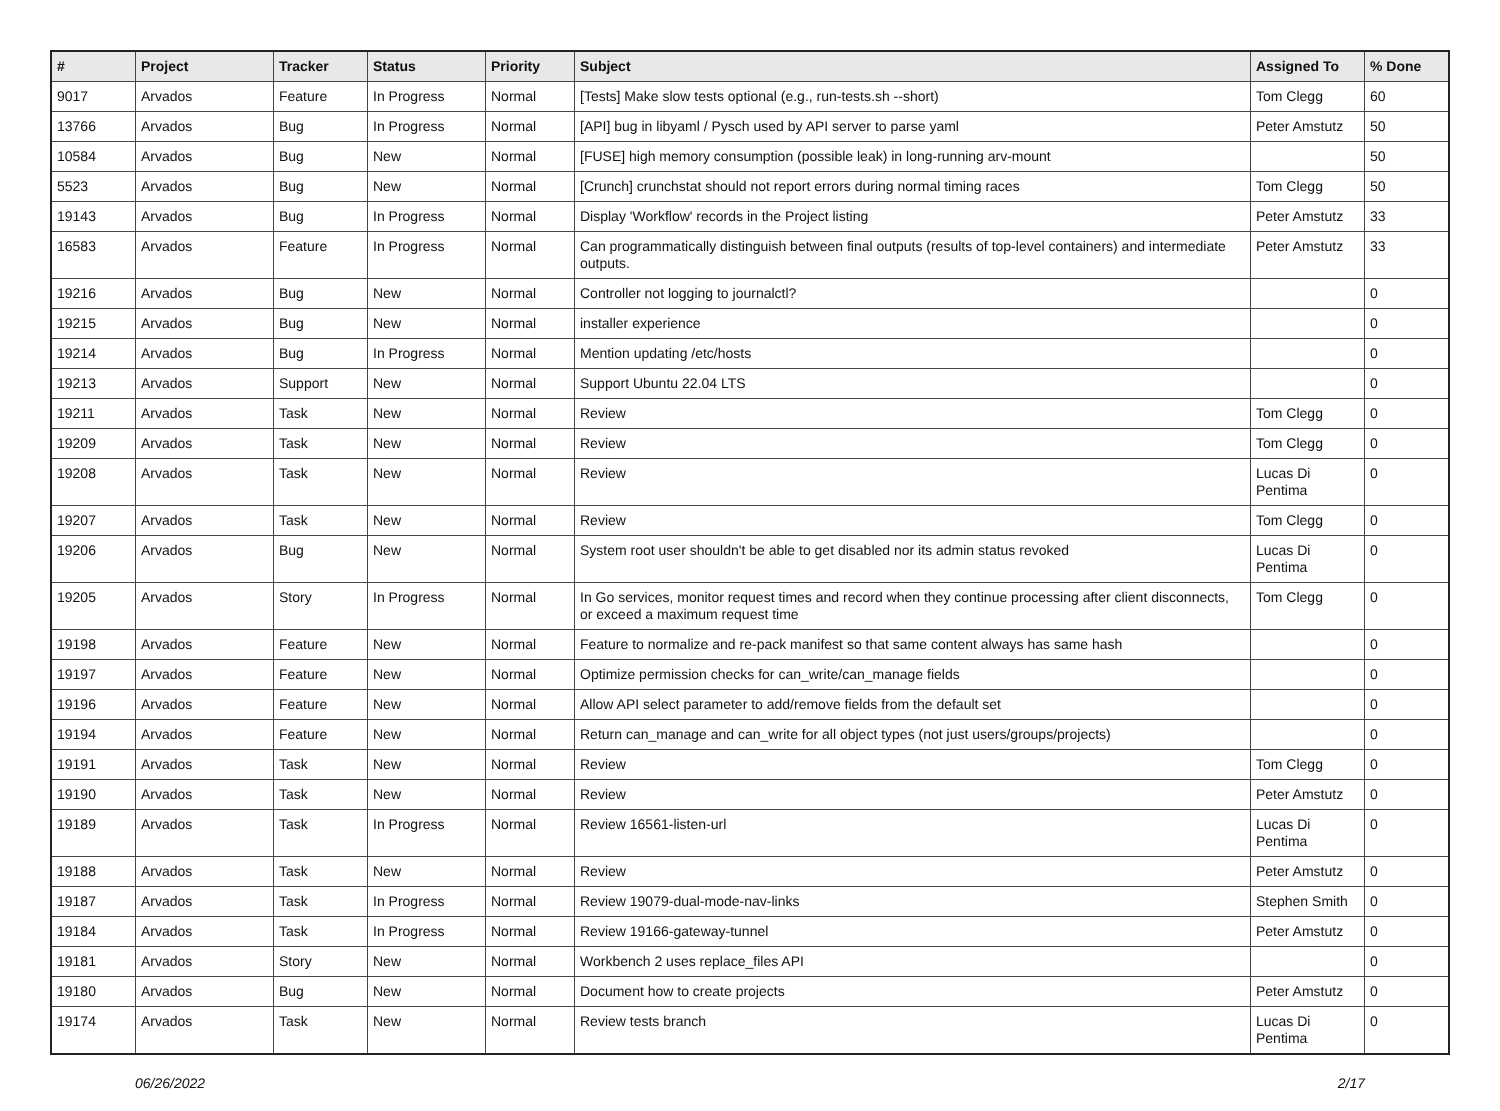| # | Project | Tracker | Status | Priority | Subject | Assigned To | % Done |
| --- | --- | --- | --- | --- | --- | --- | --- |
| 9017 | Arvados | Feature | In Progress | Normal | [Tests] Make slow tests optional (e.g., run-tests.sh --short) | Tom Clegg | 60 |
| 13766 | Arvados | Bug | In Progress | Normal | [API] bug in libyaml / Pysch used by API server to parse yaml | Peter Amstutz | 50 |
| 10584 | Arvados | Bug | New | Normal | [FUSE] high memory consumption (possible leak) in long-running arv-mount | | 50 |
| 5523 | Arvados | Bug | New | Normal | [Crunch] crunchstat should not report errors during normal timing races | Tom Clegg | 50 |
| 19143 | Arvados | Bug | In Progress | Normal | Display 'Workflow' records in the Project listing | Peter Amstutz | 33 |
| 16583 | Arvados | Feature | In Progress | Normal | Can programmatically distinguish between final outputs (results of top-level containers) and intermediate outputs. | Peter Amstutz | 33 |
| 19216 | Arvados | Bug | New | Normal | Controller not logging to journalctl? | | 0 |
| 19215 | Arvados | Bug | New | Normal | installer experience | | 0 |
| 19214 | Arvados | Bug | In Progress | Normal | Mention updating /etc/hosts | | 0 |
| 19213 | Arvados | Support | New | Normal | Support Ubuntu 22.04 LTS | | 0 |
| 19211 | Arvados | Task | New | Normal | Review | Tom Clegg | 0 |
| 19209 | Arvados | Task | New | Normal | Review | Tom Clegg | 0 |
| 19208 | Arvados | Task | New | Normal | Review | Lucas Di Pentima | 0 |
| 19207 | Arvados | Task | New | Normal | Review | Tom Clegg | 0 |
| 19206 | Arvados | Bug | New | Normal | System root user shouldn't be able to get disabled nor its admin status revoked | Lucas Di Pentima | 0 |
| 19205 | Arvados | Story | In Progress | Normal | In Go services, monitor request times and record when they continue processing after client disconnects, or exceed a maximum request time | Tom Clegg | 0 |
| 19198 | Arvados | Feature | New | Normal | Feature to normalize and re-pack manifest so that same content always has same hash | | 0 |
| 19197 | Arvados | Feature | New | Normal | Optimize permission checks for can_write/can_manage fields | | 0 |
| 19196 | Arvados | Feature | New | Normal | Allow API select parameter to add/remove fields from the default set | | 0 |
| 19194 | Arvados | Feature | New | Normal | Return can_manage and can_write for all object types (not just users/groups/projects) | | 0 |
| 19191 | Arvados | Task | New | Normal | Review | Tom Clegg | 0 |
| 19190 | Arvados | Task | New | Normal | Review | Peter Amstutz | 0 |
| 19189 | Arvados | Task | In Progress | Normal | Review 16561-listen-url | Lucas Di Pentima | 0 |
| 19188 | Arvados | Task | New | Normal | Review | Peter Amstutz | 0 |
| 19187 | Arvados | Task | In Progress | Normal | Review 19079-dual-mode-nav-links | Stephen Smith | 0 |
| 19184 | Arvados | Task | In Progress | Normal | Review 19166-gateway-tunnel | Peter Amstutz | 0 |
| 19181 | Arvados | Story | New | Normal | Workbench 2 uses replace_files API | | 0 |
| 19180 | Arvados | Bug | New | Normal | Document how to create projects | Peter Amstutz | 0 |
| 19174 | Arvados | Task | New | Normal | Review tests branch | Lucas Di Pentima | 0 |
06/26/2022 2/17